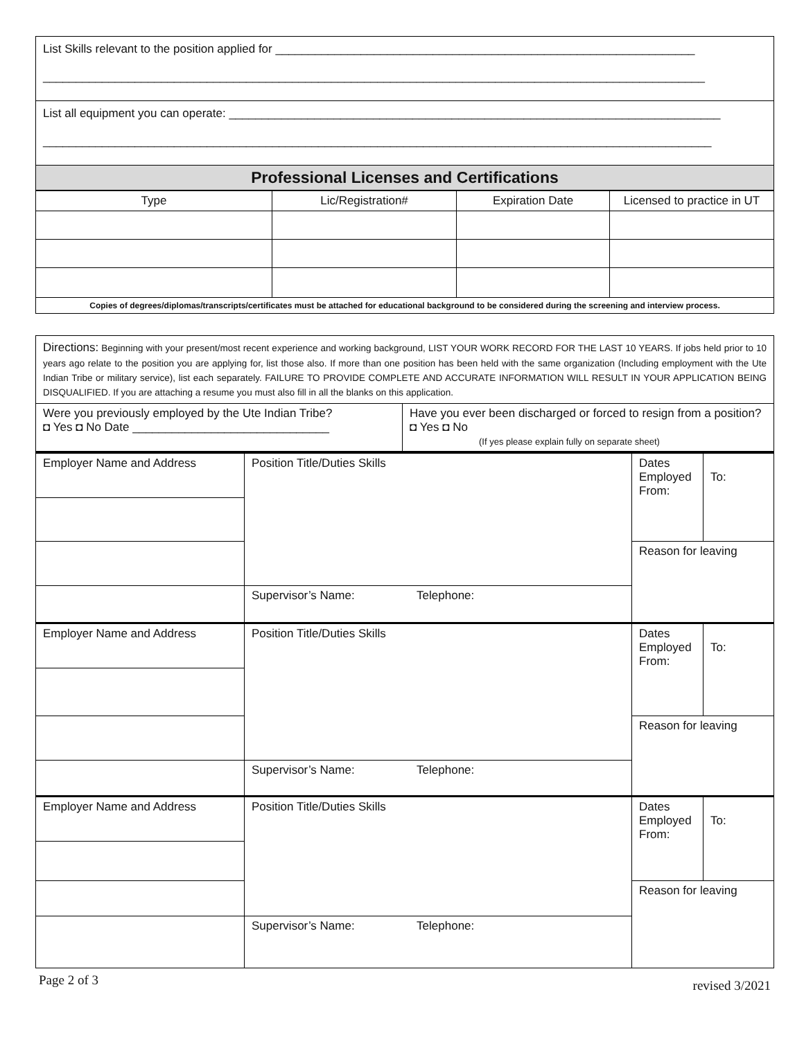| List Skills relevant to the position applied for ________________________________________________________________ _____________________________________________________________________________________________________ |
| List all equipment you can operate: ___________________________________________________________________________ ______________________________________________________________________________________________________ |
| Professional Licenses and Certifications |
| Type | Lic/Registration# | Expiration Date | Licensed to practice in UT |
| Copies of degrees/diplomas/transcripts/certificates must be attached for educational background to be considered during the screening and interview process. | | | |
| Directions: Beginning with your present/most recent experience and working background, LIST YOUR WORK RECORD FOR THE LAST 10 YEARS. If jobs held prior to 10 years ago relate to the position you are applying for, list those also. If more than one position has been held with the same organization (Including employment with the Ute Indian Tribe or military service), list each separately. FAILURE TO PROVIDE COMPLETE AND ACCURATE INFORMATION WILL RESULT IN YOUR APPLICATION BEING DISQUALIFIED. If you are attaching a resume you must also fill in all the blanks on this application. | |
| Were you previously employed by the Ute Indian Tribe? ◘ Yes ◘ No Date ______________________________ | Have you ever been discharged or forced to resign from a position? ◘ Yes ◘ No (If yes please explain fully on separate sheet) |
| Employer Name and Address | Position Title/Duties Skills | Dates Employed From: | To: |
| | | Reason for leaving | |
| | Supervisor’s Name: Telephone: | | |
| Employer Name and Address | Position Title/Duties Skills | Dates Employed From: | To: |
| | | Reason for leaving | |
| | Supervisor’s Name: Telephone: | | |
| Employer Name and Address | Position Title/Duties Skills | Dates Employed From: | To: |
| | | Reason for leaving | |
| | Supervisor’s Name: Telephone: | | |
Page 2 of 3 revised 3/2021